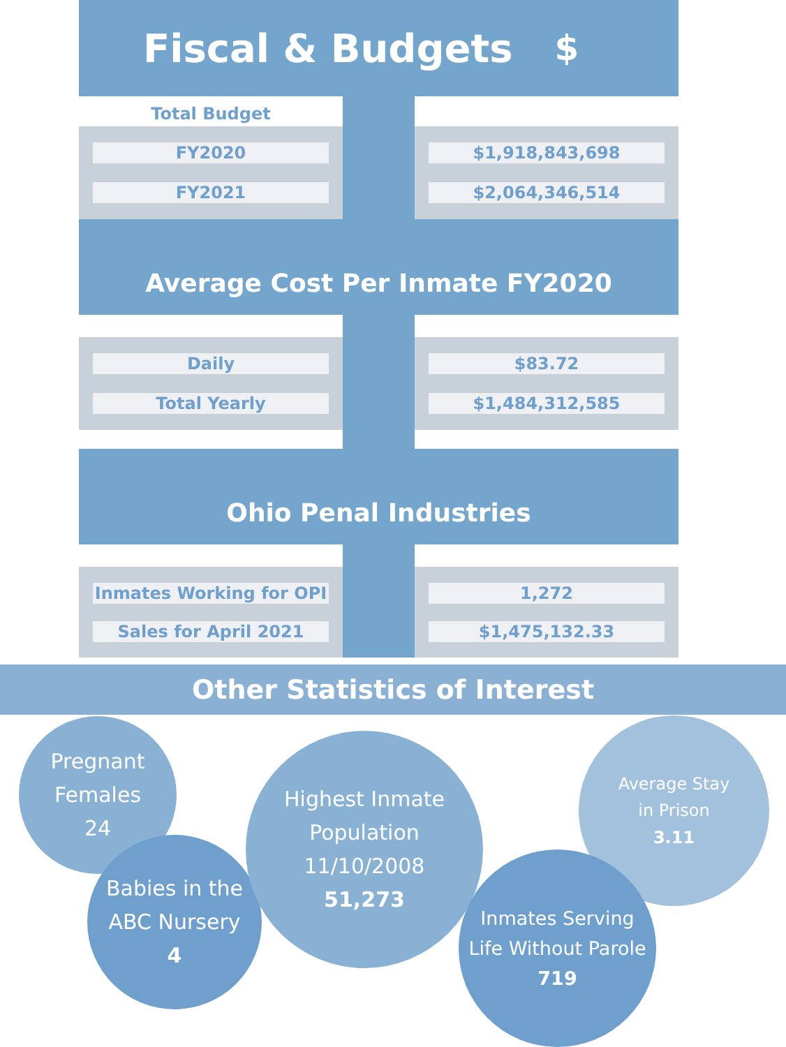Fiscal & Budgets $
Total Budget
FY2020
FY2021
$1,918,843,698
$2,064,346,514
Average Cost Per Inmate FY2020
Daily
Total Yearly
$83.72
$1,484,312,585
Ohio Penal Industries
Inmates Working for OPI
Sales for April 2021
1,272
$1,475,132.33
Other Statistics of Interest
Pregnant
Females
24
Babies in the
ABC Nursery
4
Highest Inmate
Population 11/10/2008
51,273
Average Stay
in Prison
3.11
Inmates Serving
Life Without Parole
719